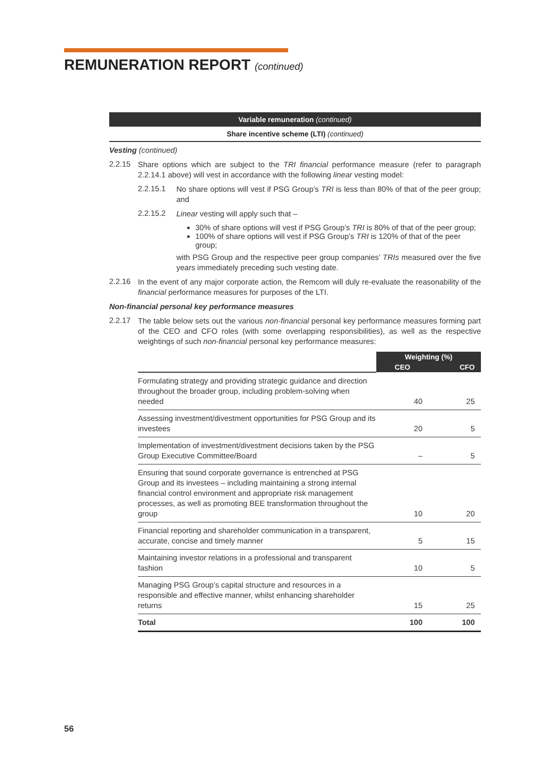REMUNERATION REPORT (continued)
Variable remuneration (continued)
Share incentive scheme (LTI) (continued)
Vesting (continued)
2.2.15
Share options which are subject to the TRI financial performance measure (refer to paragraph 2.2.14.1 above) will vest in accordance with the following linear vesting model:
2.2.15.1
No share options will vest if PSG Group’s TRI is less than 80% of that of the peer group; and
2.2.15.2
Linear vesting will apply such that –
30% of share options will vest if PSG Group’s TRI is 80% of that of the peer group;
100% of share options will vest if PSG Group’s TRI is 120% of that of the peer group;
with PSG Group and the respective peer group companies’ TRIs measured over the five years immediately preceding such vesting date.
2.2.16
In the event of any major corporate action, the Remcom will duly re-evaluate the reasonability of the financial performance measures for purposes of the LTI.
Non-financial personal key performance measures
2.2.17
The table below sets out the various non-financial personal key performance measures forming part of the CEO and CFO roles (with some overlapping responsibilities), as well as the respective weightings of such non-financial personal key performance measures:
| | Weighting (%) | |
| | CEO | CFO |
| Formulating strategy and providing strategic guidance and direction throughout the broader group, including problem-solving when needed | 40 | 25 |
| Assessing investment/divestment opportunities for PSG Group and its investees | 20 | 5 |
| Implementation of investment/divestment decisions taken by the PSG Group Executive Committee/Board | – | 5 |
| Ensuring that sound corporate governance is entrenched at PSG Group and its investees – including maintaining a strong internal financial control environment and appropriate risk management processes, as well as promoting BEE transformation throughout the group | 10 | 20 |
| Financial reporting and shareholder communication in a transparent, accurate, concise and timely manner | 5 | 15 |
| Maintaining investor relations in a professional and transparent fashion | 10 | 5 |
| Managing PSG Group’s capital structure and resources in a responsible and effective manner, whilst enhancing shareholder returns | 15 | 25 |
| Total | 100 | 100 |
56